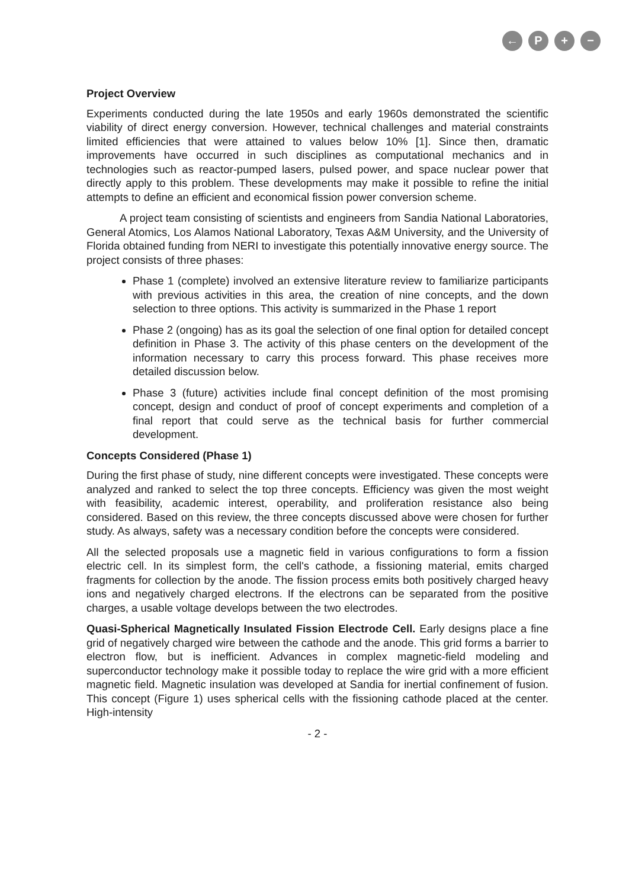← P + −
Project Overview
Experiments conducted during the late 1950s and early 1960s demonstrated the scientific viability of direct energy conversion. However, technical challenges and material constraints limited efficiencies that were attained to values below 10% [1]. Since then, dramatic improvements have occurred in such disciplines as computational mechanics and in technologies such as reactor-pumped lasers, pulsed power, and space nuclear power that directly apply to this problem. These developments may make it possible to refine the initial attempts to define an efficient and economical fission power conversion scheme.
A project team consisting of scientists and engineers from Sandia National Laboratories, General Atomics, Los Alamos National Laboratory, Texas A&M University, and the University of Florida obtained funding from NERI to investigate this potentially innovative energy source. The project consists of three phases:
Phase 1 (complete) involved an extensive literature review to familiarize participants with previous activities in this area, the creation of nine concepts, and the down selection to three options. This activity is summarized in the Phase 1 report
Phase 2 (ongoing) has as its goal the selection of one final option for detailed concept definition in Phase 3. The activity of this phase centers on the development of the information necessary to carry this process forward. This phase receives more detailed discussion below.
Phase 3 (future) activities include final concept definition of the most promising concept, design and conduct of proof of concept experiments and completion of a final report that could serve as the technical basis for further commercial development.
Concepts Considered (Phase 1)
During the first phase of study, nine different concepts were investigated. These concepts were analyzed and ranked to select the top three concepts. Efficiency was given the most weight with feasibility, academic interest, operability, and proliferation resistance also being considered. Based on this review, the three concepts discussed above were chosen for further study. As always, safety was a necessary condition before the concepts were considered.
All the selected proposals use a magnetic field in various configurations to form a fission electric cell. In its simplest form, the cell's cathode, a fissioning material, emits charged fragments for collection by the anode. The fission process emits both positively charged heavy ions and negatively charged electrons. If the electrons can be separated from the positive charges, a usable voltage develops between the two electrodes.
Quasi-Spherical Magnetically Insulated Fission Electrode Cell. Early designs place a fine grid of negatively charged wire between the cathode and the anode. This grid forms a barrier to electron flow, but is inefficient. Advances in complex magnetic-field modeling and superconductor technology make it possible today to replace the wire grid with a more efficient magnetic field. Magnetic insulation was developed at Sandia for inertial confinement of fusion. This concept (Figure 1) uses spherical cells with the fissioning cathode placed at the center. High-intensity
- 2 -